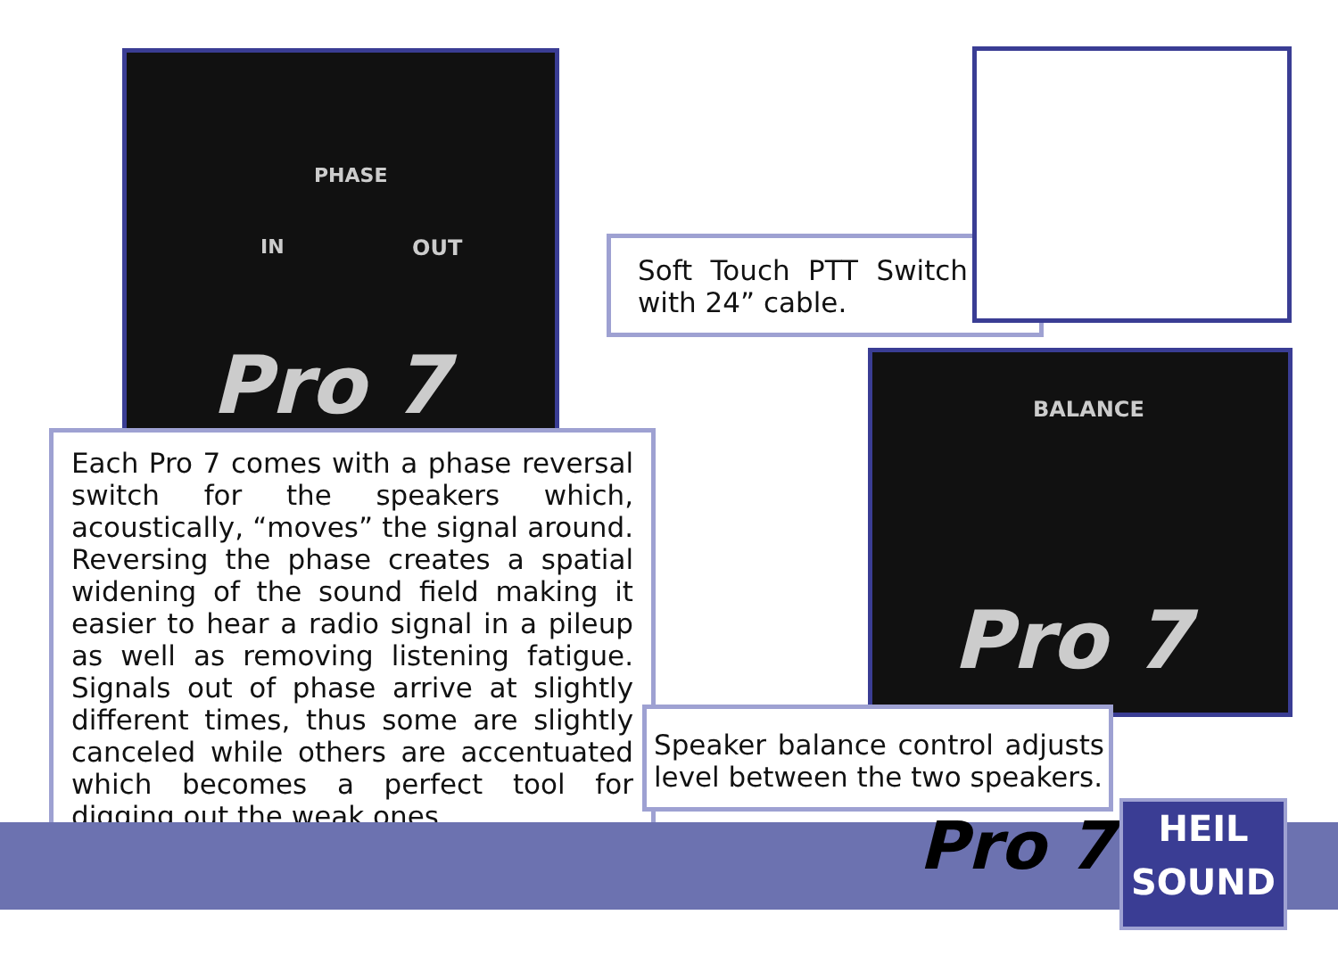PHASE
IN OUT
Pro 7
Each Pro 7 comes with a phase reversal switch for the speakers which, acoustically, “moves” the signal around. Reversing the phase creates a spatial widening of the sound field making it easier to hear a radio signal in a pileup as well as removing listening fatigue. Signals out of phase arrive at slightly different times, thus some are slightly canceled while others are accentuated which becomes a perfect tool for digging out the weak ones.
Soft Touch PTT Switch with 24” cable.
BALANCE
Pro 7
Speaker balance control adjusts level between the two speakers.
Pro 7
HEIL
SOUND